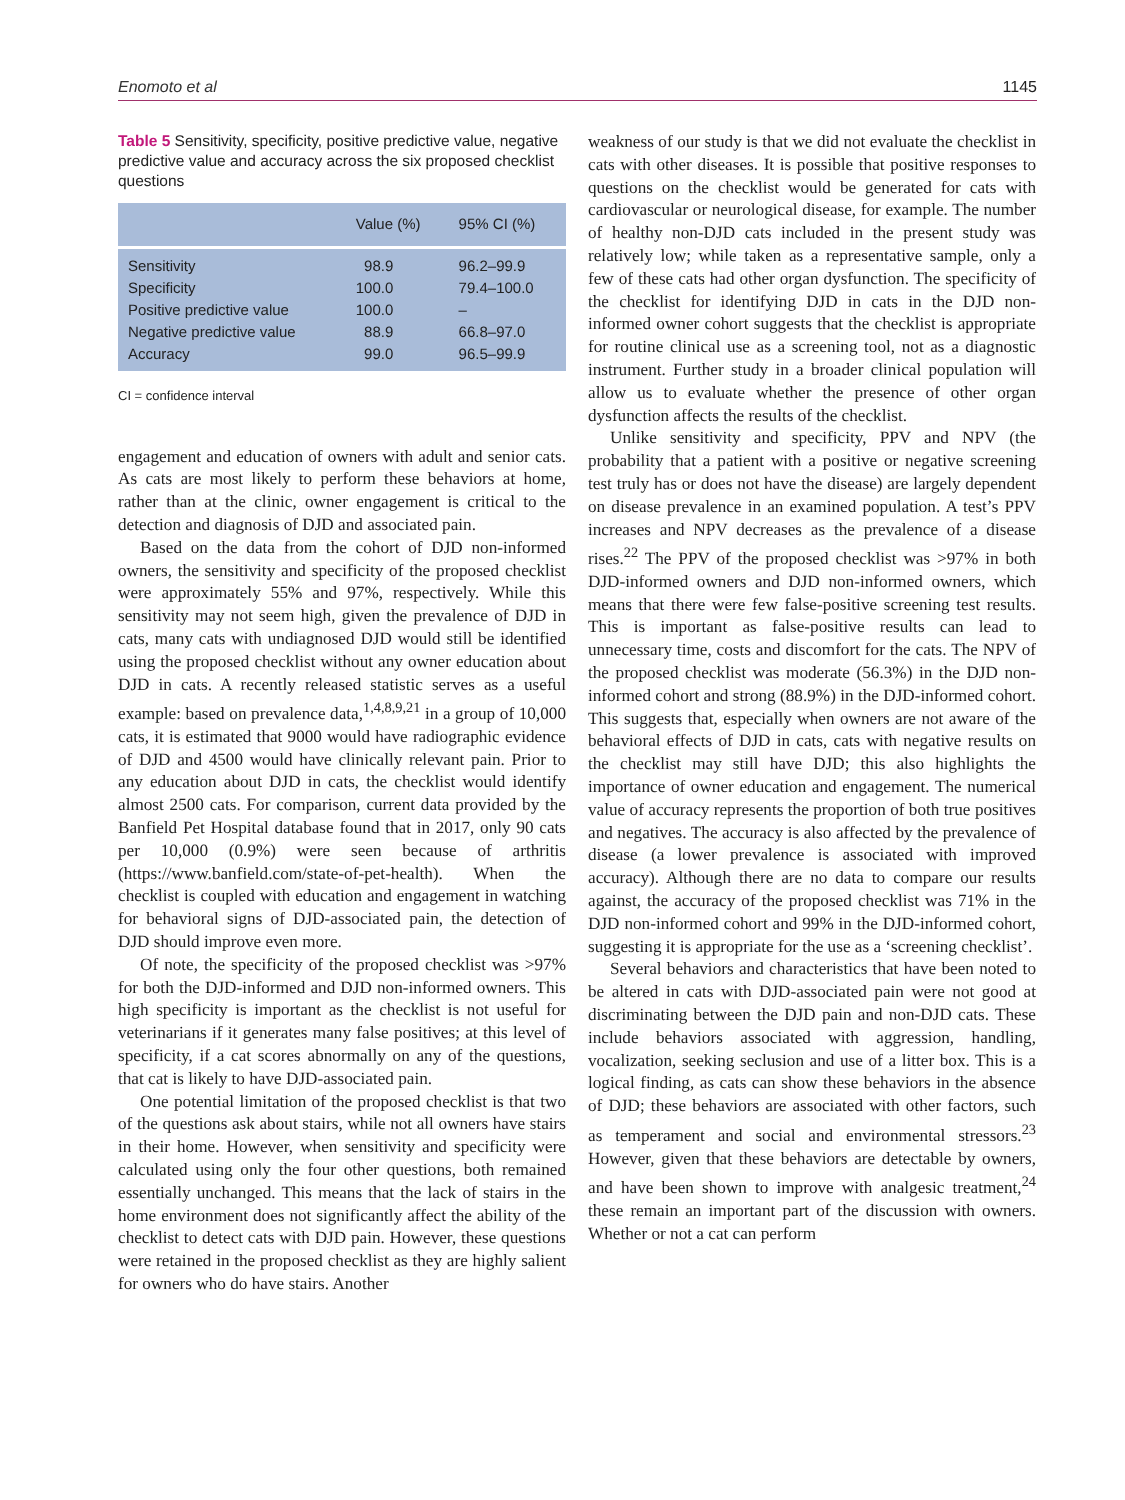Enomoto et al 1145
Table 5 Sensitivity, specificity, positive predictive value, negative predictive value and accuracy across the six proposed checklist questions
| | Value (%) | 95% CI (%) |
| --- | --- | --- |
| Sensitivity | 98.9 | 96.2–99.9 |
| Specificity | 100.0 | 79.4–100.0 |
| Positive predictive value | 100.0 | – |
| Negative predictive value | 88.9 | 66.8–97.0 |
| Accuracy | 99.0 | 96.5–99.9 |
CI = confidence interval
engagement and education of owners with adult and senior cats. As cats are most likely to perform these behaviors at home, rather than at the clinic, owner engagement is critical to the detection and diagnosis of DJD and associated pain.
Based on the data from the cohort of DJD non-informed owners, the sensitivity and specificity of the proposed checklist were approximately 55% and 97%, respectively. While this sensitivity may not seem high, given the prevalence of DJD in cats, many cats with undiagnosed DJD would still be identified using the proposed checklist without any owner education about DJD in cats. A recently released statistic serves as a useful example: based on prevalence data,<sup>1,4,8,9,21</sup> in a group of 10,000 cats, it is estimated that 9000 would have radiographic evidence of DJD and 4500 would have clinically relevant pain. Prior to any education about DJD in cats, the checklist would identify almost 2500 cats. For comparison, current data provided by the Banfield Pet Hospital database found that in 2017, only 90 cats per 10,000 (0.9%) were seen because of arthritis (https://www.banfield.com/state-of-pet-health). When the checklist is coupled with education and engagement in watching for behavioral signs of DJD-associated pain, the detection of DJD should improve even more.
Of note, the specificity of the proposed checklist was >97% for both the DJD-informed and DJD non-informed owners. This high specificity is important as the checklist is not useful for veterinarians if it generates many false positives; at this level of specificity, if a cat scores abnormally on any of the questions, that cat is likely to have DJD-associated pain.
One potential limitation of the proposed checklist is that two of the questions ask about stairs, while not all owners have stairs in their home. However, when sensitivity and specificity were calculated using only the four other questions, both remained essentially unchanged. This means that the lack of stairs in the home environment does not significantly affect the ability of the checklist to detect cats with DJD pain. However, these questions were retained in the proposed checklist as they are highly salient for owners who do have stairs. Another
weakness of our study is that we did not evaluate the checklist in cats with other diseases. It is possible that positive responses to questions on the checklist would be generated for cats with cardiovascular or neurological disease, for example. The number of healthy non-DJD cats included in the present study was relatively low; while taken as a representative sample, only a few of these cats had other organ dysfunction. The specificity of the checklist for identifying DJD in cats in the DJD non-informed owner cohort suggests that the checklist is appropriate for routine clinical use as a screening tool, not as a diagnostic instrument. Further study in a broader clinical population will allow us to evaluate whether the presence of other organ dysfunction affects the results of the checklist.
Unlike sensitivity and specificity, PPV and NPV (the probability that a patient with a positive or negative screening test truly has or does not have the disease) are largely dependent on disease prevalence in an examined population. A test’s PPV increases and NPV decreases as the prevalence of a disease rises.<sup>22</sup> The PPV of the proposed checklist was >97% in both DJD-informed owners and DJD non-informed owners, which means that there were few false-positive screening test results. This is important as false-positive results can lead to unnecessary time, costs and discomfort for the cats. The NPV of the proposed checklist was moderate (56.3%) in the DJD non-informed cohort and strong (88.9%) in the DJD-informed cohort. This suggests that, especially when owners are not aware of the behavioral effects of DJD in cats, cats with negative results on the checklist may still have DJD; this also highlights the importance of owner education and engagement. The numerical value of accuracy represents the proportion of both true positives and negatives. The accuracy is also affected by the prevalence of disease (a lower prevalence is associated with improved accuracy). Although there are no data to compare our results against, the accuracy of the proposed checklist was 71% in the DJD non-informed cohort and 99% in the DJD-informed cohort, suggesting it is appropriate for the use as a ‘screening checklist’.
Several behaviors and characteristics that have been noted to be altered in cats with DJD-associated pain were not good at discriminating between the DJD pain and non-DJD cats. These include behaviors associated with aggression, handling, vocalization, seeking seclusion and use of a litter box. This is a logical finding, as cats can show these behaviors in the absence of DJD; these behaviors are associated with other factors, such as temperament and social and environmental stressors.<sup>23</sup> However, given that these behaviors are detectable by owners, and have been shown to improve with analgesic treatment,<sup>24</sup> these remain an important part of the discussion with owners. Whether or not a cat can perform